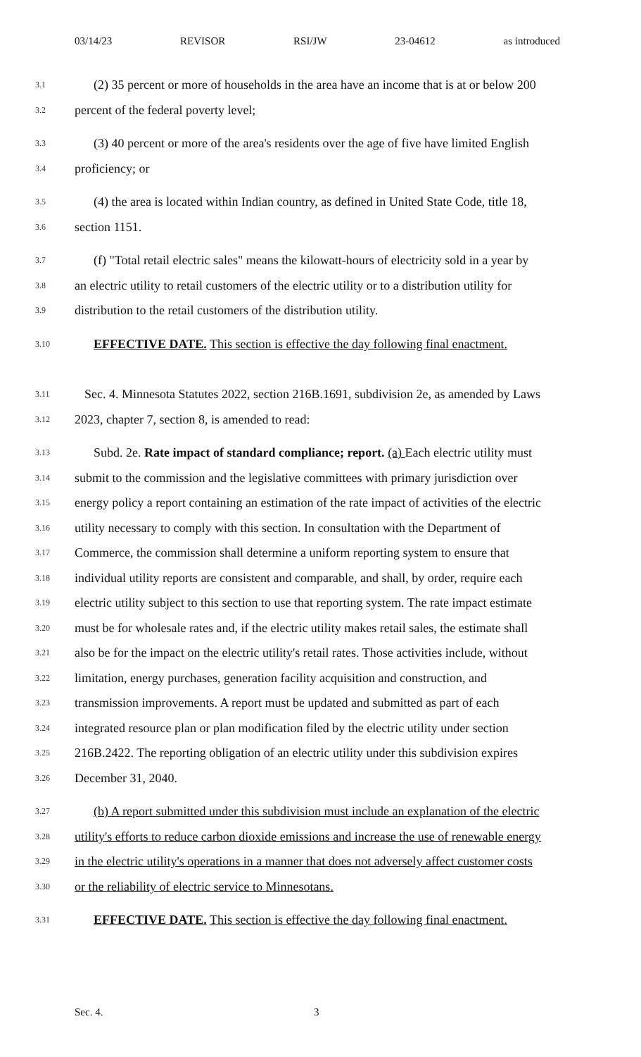03/14/23 REVISOR RSI/JW 23-04612 as introduced
3.1 (2) 35 percent or more of households in the area have an income that is at or below 200
3.2 percent of the federal poverty level;
3.3 (3) 40 percent or more of the area's residents over the age of five have limited English
3.4 proficiency; or
3.5 (4) the area is located within Indian country, as defined in United State Code, title 18,
3.6 section 1151.
3.7 (f) "Total retail electric sales" means the kilowatt-hours of electricity sold in a year by
3.8 an electric utility to retail customers of the electric utility or to a distribution utility for
3.9 distribution to the retail customers of the distribution utility.
3.10 EFFECTIVE DATE. This section is effective the day following final enactment.
3.11 Sec. 4. Minnesota Statutes 2022, section 216B.1691, subdivision 2e, as amended by Laws
3.12 2023, chapter 7, section 8, is amended to read:
3.13 Subd. 2e. Rate impact of standard compliance; report. (a) Each electric utility must
3.14 submit to the commission and the legislative committees with primary jurisdiction over
3.15 energy policy a report containing an estimation of the rate impact of activities of the electric
3.16 utility necessary to comply with this section. In consultation with the Department of
3.17 Commerce, the commission shall determine a uniform reporting system to ensure that
3.18 individual utility reports are consistent and comparable, and shall, by order, require each
3.19 electric utility subject to this section to use that reporting system. The rate impact estimate
3.20 must be for wholesale rates and, if the electric utility makes retail sales, the estimate shall
3.21 also be for the impact on the electric utility's retail rates. Those activities include, without
3.22 limitation, energy purchases, generation facility acquisition and construction, and
3.23 transmission improvements. A report must be updated and submitted as part of each
3.24 integrated resource plan or plan modification filed by the electric utility under section
3.25 216B.2422. The reporting obligation of an electric utility under this subdivision expires
3.26 December 31, 2040.
3.27 (b) A report submitted under this subdivision must include an explanation of the electric
3.28 utility's efforts to reduce carbon dioxide emissions and increase the use of renewable energy
3.29 in the electric utility's operations in a manner that does not adversely affect customer costs
3.30 or the reliability of electric service to Minnesotans.
3.31 EFFECTIVE DATE. This section is effective the day following final enactment.
Sec. 4. 3